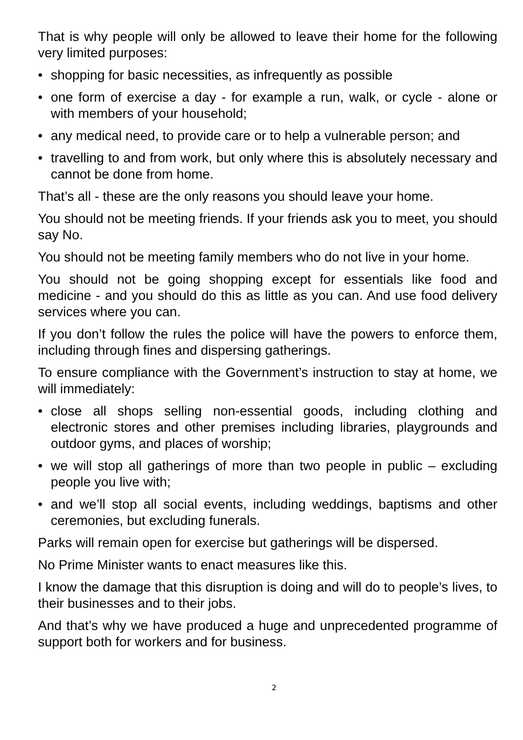That is why people will only be allowed to leave their home for the following very limited purposes:
• shopping for basic necessities, as infrequently as possible
• one form of exercise a day - for example a run, walk, or cycle - alone or with members of your household;
• any medical need, to provide care or to help a vulnerable person; and
• travelling to and from work, but only where this is absolutely necessary and cannot be done from home.
That’s all - these are the only reasons you should leave your home.
You should not be meeting friends. If your friends ask you to meet, you should say No.
You should not be meeting family members who do not live in your home.
You should not be going shopping except for essentials like food and medicine - and you should do this as little as you can. And use food delivery services where you can.
If you don’t follow the rules the police will have the powers to enforce them, including through fines and dispersing gatherings.
To ensure compliance with the Government’s instruction to stay at home, we will immediately:
• close all shops selling non-essential goods, including clothing and electronic stores and other premises including libraries, playgrounds and outdoor gyms, and places of worship;
• we will stop all gatherings of more than two people in public – excluding people you live with;
• and we’ll stop all social events, including weddings, baptisms and other ceremonies, but excluding funerals.
Parks will remain open for exercise but gatherings will be dispersed.
No Prime Minister wants to enact measures like this.
I know the damage that this disruption is doing and will do to people’s lives, to their businesses and to their jobs.
And that’s why we have produced a huge and unprecedented programme of support both for workers and for business.
2